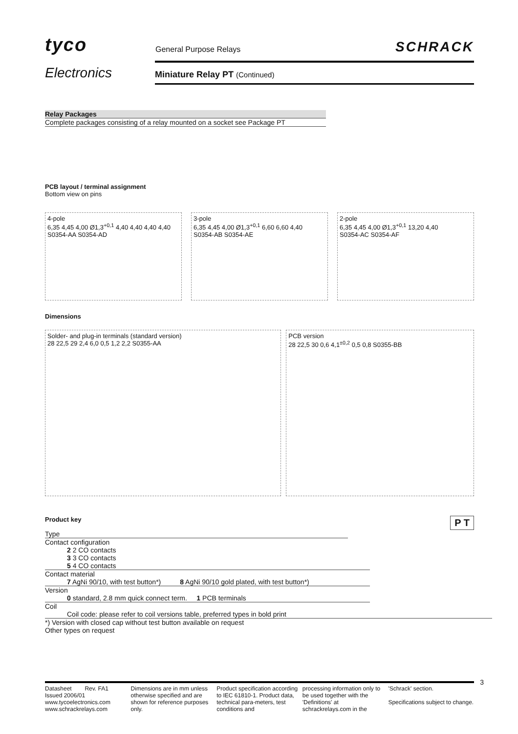tyco
Electronics
General Purpose Relays SCHRACK
Miniature Relay PT (Continued)
Relay Packages
Complete packages consisting of a relay mounted on a socket see Package PT
PCB layout / terminal assignment
Bottom view on pins
4-pole
6,35 4,45 4,00 Ø1,3<sup>+0,1</sup> 4,40 4,40 4,40 4,40
S0354-AA S0354-AD
3-pole
6,35 4,45 4,00 Ø1,3<sup>+0,1</sup> 6,60 6,60 4,40
S0354-AB S0354-AE
2-pole
6,35 4,45 4,00 Ø1,3<sup>+0,1</sup> 13,20 4,40
S0354-AC S0354-AF
Dimensions
Solder- and plug-in terminals (standard version)
28 22,5 29 2,4 6,0 0,5 1,2 2,2 S0355-AA
PCB version
28 22,5 30 0,6 4,1<sup>±0,2</sup> 0,5 0,8 S0355-BB
Product key P T
Type
Contact configuration
2 2 CO contacts
3 3 CO contacts
5 4 CO contacts
Contact material
7 AgNi 90/10, with test button*) 8 AgNi 90/10 gold plated, with test button*)
Version
0 standard, 2.8 mm quick connect term. 1 PCB terminals
Coil
Coil code: please refer to coil versions table, preferred types in bold print
*) Version with closed cap without test button available on request
Other types on request
Datasheet Rev. FA1
Issued 2006/01
www.tycoelectronics.com
www.schrackrelays.com
Dimensions are in mm unless otherwise specified and are shown for reference purposes only.
Product specification according to IEC 61810-1. Product data, technical para-meters, test conditions and
processing information only to be used together with the 'Definitions' at schrackrelays.com in the
'Schrack' section.
Specifications subject to change.
3